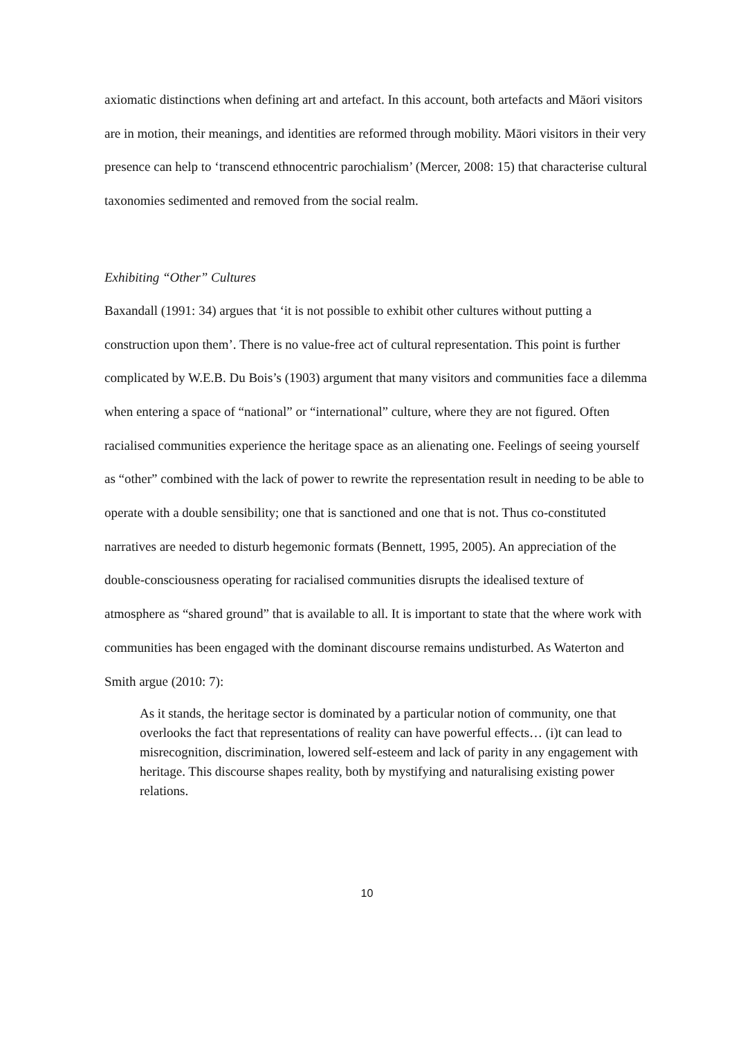axiomatic distinctions when defining art and artefact. In this account, both artefacts and Māori visitors are in motion, their meanings, and identities are reformed through mobility. Māori visitors in their very presence can help to ‘transcend ethnocentric parochialism’ (Mercer, 2008: 15) that characterise cultural taxonomies sedimented and removed from the social realm.
Exhibiting “Other” Cultures
Baxandall (1991: 34) argues that ‘it is not possible to exhibit other cultures without putting a construction upon them’. There is no value-free act of cultural representation. This point is further complicated by W.E.B. Du Bois’s (1903) argument that many visitors and communities face a dilemma when entering a space of “national” or “international” culture, where they are not figured. Often racialised communities experience the heritage space as an alienating one. Feelings of seeing yourself as “other” combined with the lack of power to rewrite the representation result in needing to be able to operate with a double sensibility; one that is sanctioned and one that is not. Thus co-constituted narratives are needed to disturb hegemonic formats (Bennett, 1995, 2005). An appreciation of the double-consciousness operating for racialised communities disrupts the idealised texture of atmosphere as “shared ground” that is available to all. It is important to state that the where work with communities has been engaged with the dominant discourse remains undisturbed. As Waterton and Smith argue (2010: 7):
As it stands, the heritage sector is dominated by a particular notion of community, one that overlooks the fact that representations of reality can have powerful effects… (i)t can lead to misrecognition, discrimination, lowered self-esteem and lack of parity in any engagement with heritage. This discourse shapes reality, both by mystifying and naturalising existing power relations.
10